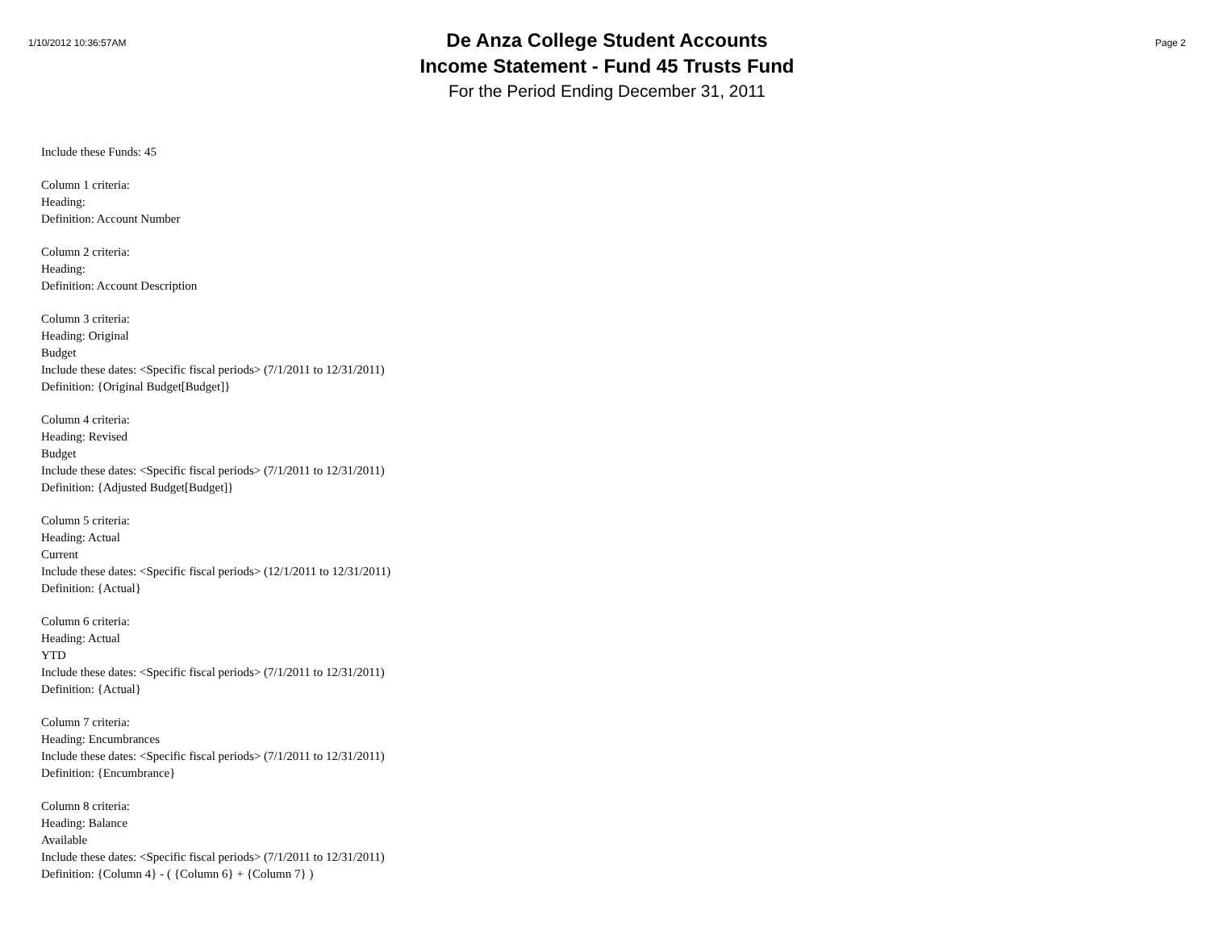1/10/2012 10:36:57AM
De Anza College Student Accounts
Income Statement - Fund 45 Trusts Fund
For the Period Ending December 31, 2011
Page 2
Include these Funds: 45
Column 1 criteria:
Heading:
Definition: Account Number
Column 2 criteria:
Heading:
Definition: Account Description
Column 3 criteria:
Heading: Original
Budget
Include these dates: <Specific fiscal periods> (7/1/2011 to 12/31/2011)
Definition: {Original Budget[Budget]}
Column 4 criteria:
Heading: Revised
Budget
Include these dates: <Specific fiscal periods> (7/1/2011 to 12/31/2011)
Definition: {Adjusted Budget[Budget]}
Column 5 criteria:
Heading: Actual
Current
Include these dates: <Specific fiscal periods> (12/1/2011 to 12/31/2011)
Definition: {Actual}
Column 6 criteria:
Heading: Actual
YTD
Include these dates: <Specific fiscal periods> (7/1/2011 to 12/31/2011)
Definition: {Actual}
Column 7 criteria:
Heading: Encumbrances
Include these dates: <Specific fiscal periods> (7/1/2011 to 12/31/2011)
Definition: {Encumbrance}
Column 8 criteria:
Heading: Balance
Available
Include these dates: <Specific fiscal periods> (7/1/2011 to 12/31/2011)
Definition: {Column 4} - ( {Column 6} + {Column 7} )